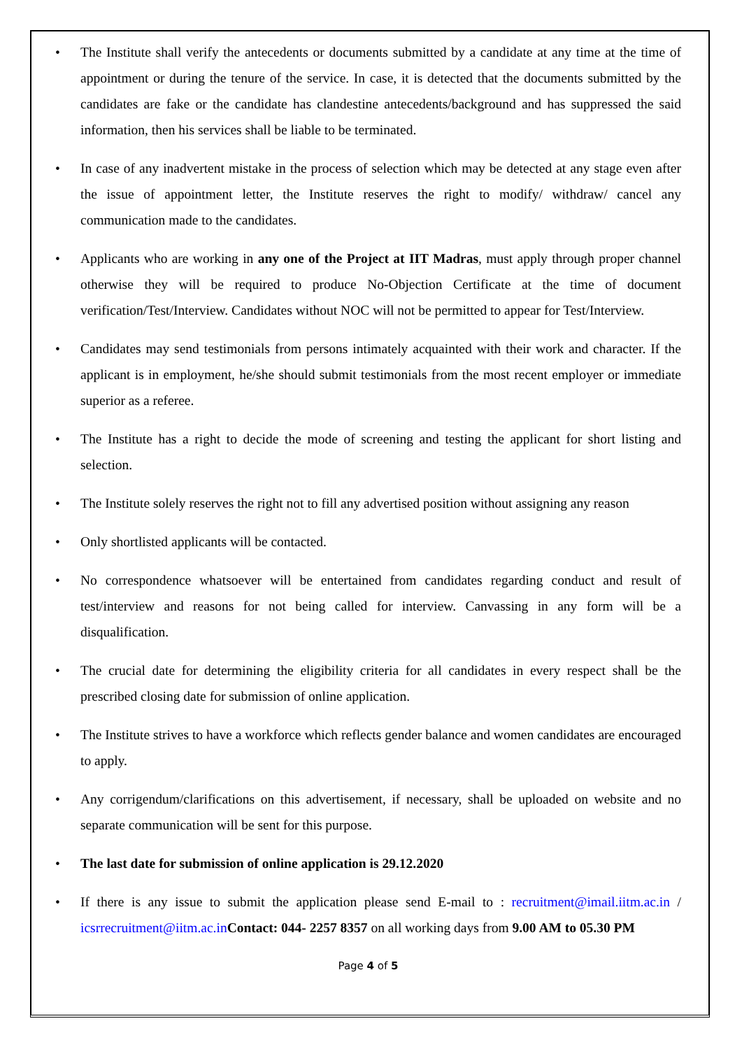• The Institute shall verify the antecedents or documents submitted by a candidate at any time at the time of appointment or during the tenure of the service. In case, it is detected that the documents submitted by the candidates are fake or the candidate has clandestine antecedents/background and has suppressed the said information, then his services shall be liable to be terminated.
• In case of any inadvertent mistake in the process of selection which may be detected at any stage even after the issue of appointment letter, the Institute reserves the right to modify/ withdraw/ cancel any communication made to the candidates.
• Applicants who are working in any one of the Project at IIT Madras, must apply through proper channel otherwise they will be required to produce No-Objection Certificate at the time of document verification/Test/Interview. Candidates without NOC will not be permitted to appear for Test/Interview.
• Candidates may send testimonials from persons intimately acquainted with their work and character. If the applicant is in employment, he/she should submit testimonials from the most recent employer or immediate superior as a referee.
• The Institute has a right to decide the mode of screening and testing the applicant for short listing and selection.
• The Institute solely reserves the right not to fill any advertised position without assigning any reason
• Only shortlisted applicants will be contacted.
• No correspondence whatsoever will be entertained from candidates regarding conduct and result of test/interview and reasons for not being called for interview. Canvassing in any form will be a disqualification.
• The crucial date for determining the eligibility criteria for all candidates in every respect shall be the prescribed closing date for submission of online application.
• The Institute strives to have a workforce which reflects gender balance and women candidates are encouraged to apply.
• Any corrigendum/clarifications on this advertisement, if necessary, shall be uploaded on website and no separate communication will be sent for this purpose.
• The last date for submission of online application is 29.12.2020
• If there is any issue to submit the application please send E-mail to : recruitment@imail.iitm.ac.in / icsrrecruitment@iitm.ac.in Contact: 044- 2257 8357 on all working days from 9.00 AM to 05.30 PM
Page 4 of 5